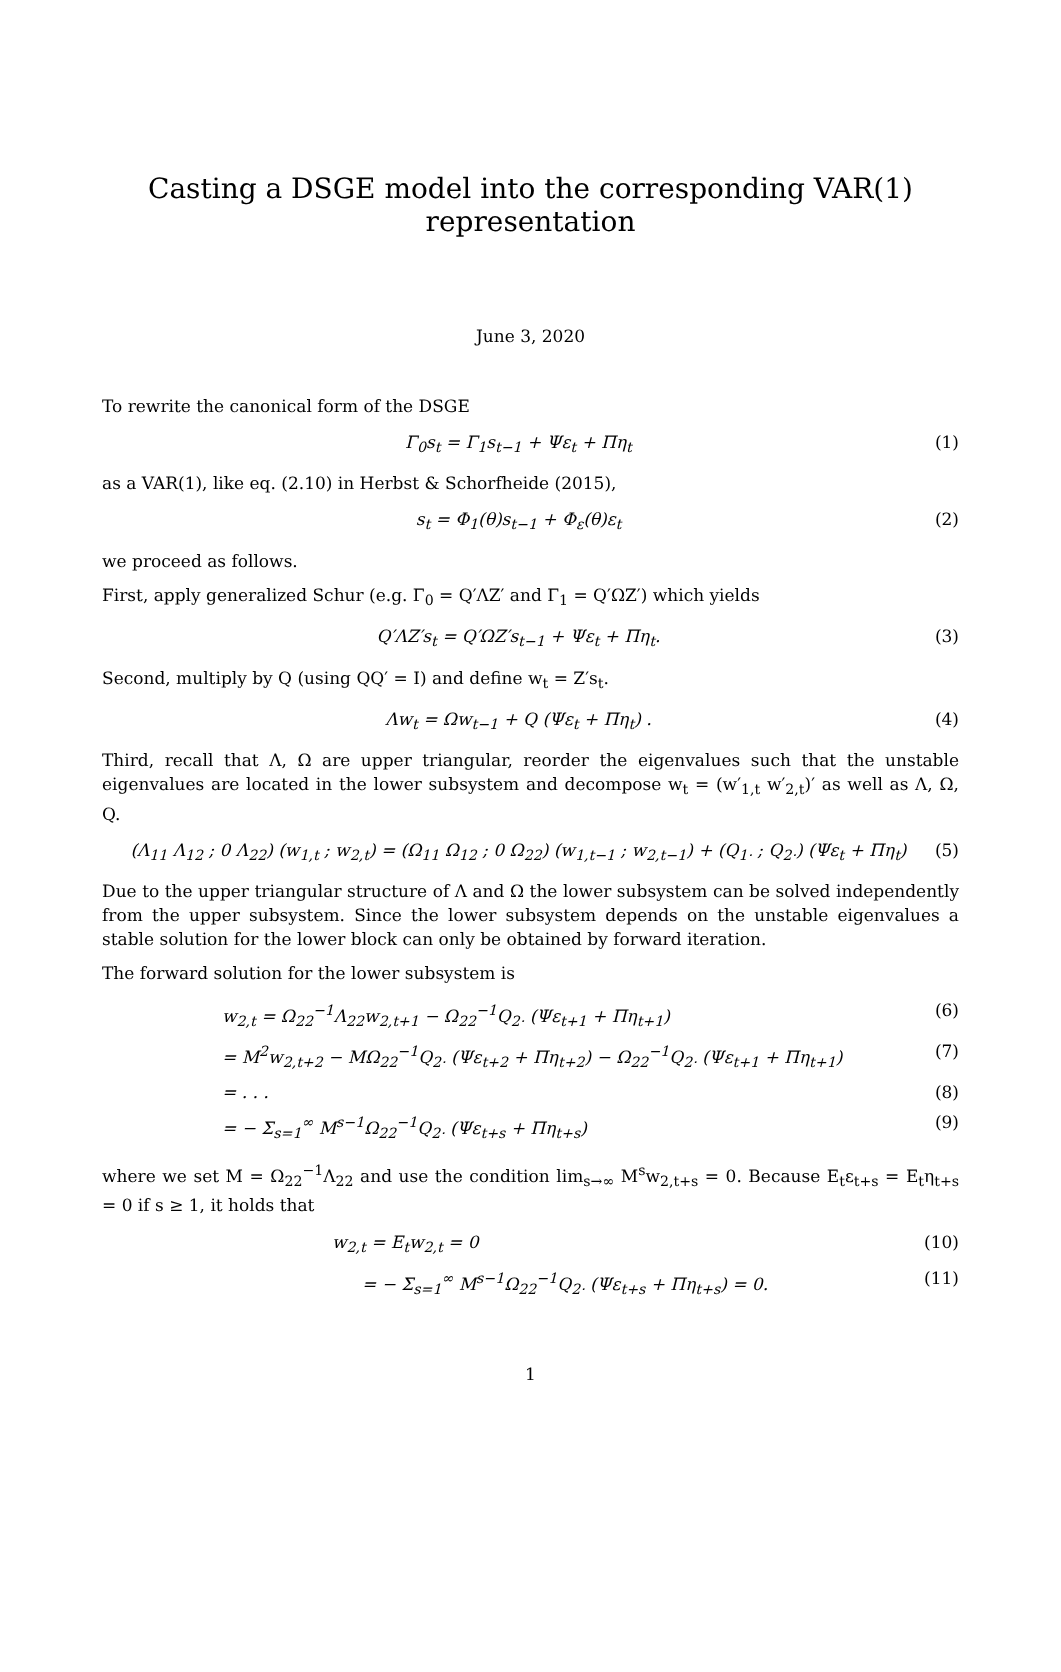Casting a DSGE model into the corresponding VAR(1) representation
June 3, 2020
To rewrite the canonical form of the DSGE
Γ<sub>0</sub>s<sub>t</sub> = Γ<sub>1</sub>s<sub>t−1</sub> + Ψε<sub>t</sub> + Πη<sub>t</sub> (1)
as a VAR(1), like eq. (2.10) in Herbst & Schorfheide (2015),
s<sub>t</sub> = Φ<sub>1</sub>(θ)s<sub>t−1</sub> + Φ<sub>ε</sub>(θ)ε<sub>t</sub> (2)
we proceed as follows.
First, apply generalized Schur (e.g. Γ<sub>0</sub> = Q′ΛZ′ and Γ<sub>1</sub> = Q′ΩZ′) which yields
Q′ΛZ′s<sub>t</sub> = Q′ΩZ′s<sub>t−1</sub> + Ψε<sub>t</sub> + Πη<sub>t</sub>. (3)
Second, multiply by Q (using QQ′ = I) and define w<sub>t</sub> = Z′s<sub>t</sub>.
Λw<sub>t</sub> = Ωw<sub>t−1</sub> + Q (Ψε<sub>t</sub> + Πη<sub>t</sub>) . (4)
Third, recall that Λ, Ω are upper triangular, reorder the eigenvalues such that the unstable eigenvalues are located in the lower subsystem and decompose w<sub>t</sub> = (w′<sub>1,t</sub> w′<sub>2,t</sub>)′ as well as Λ, Ω, Q.
(Λ<sub>11</sub> Λ<sub>12</sub> ; 0 Λ<sub>22</sub>) (w<sub>1,t</sub> ; w<sub>2,t</sub>) = (Ω<sub>11</sub> Ω<sub>12</sub> ; 0 Ω<sub>22</sub>) (w<sub>1,t−1</sub> ; w<sub>2,t−1</sub>) + (Q<sub>1·</sub> ; Q<sub>2·</sub>) (Ψε<sub>t</sub> + Πη<sub>t</sub>) (5)
Due to the upper triangular structure of Λ and Ω the lower subsystem can be solved independently from the upper subsystem. Since the lower subsystem depends on the unstable eigenvalues a stable solution for the lower block can only be obtained by forward iteration.
The forward solution for the lower subsystem is
w<sub>2,t</sub> = Ω<sub>22</sub><sup>−1</sup>Λ<sub>22</sub>w<sub>2,t+1</sub> − Ω<sub>22</sub><sup>−1</sup>Q<sub>2·</sub> (Ψε<sub>t+1</sub> + Πη<sub>t+1</sub>) (6)
= M<sup>2</sup>w<sub>2,t+2</sub> − MΩ<sub>22</sub><sup>−1</sup>Q<sub>2·</sub> (Ψε<sub>t+2</sub> + Πη<sub>t+2</sub>) − Ω<sub>22</sub><sup>−1</sup>Q<sub>2·</sub> (Ψε<sub>t+1</sub> + Πη<sub>t+1</sub>) (7)
= . . . (8)
= − Σ<sub>s=1</sub><sup>∞</sup> M<sup>s−1</sup>Ω<sub>22</sub><sup>−1</sup>Q<sub>2·</sub> (Ψε<sub>t+s</sub> + Πη<sub>t+s</sub>) (9)
where we set M = Ω<sub>22</sub><sup>−1</sup>Λ<sub>22</sub> and use the condition lim<sub>s→∞</sub> M<sup>s</sup>w<sub>2,t+s</sub> = 0. Because E<sub>t</sub>ε<sub>t+s</sub> = E<sub>t</sub>η<sub>t+s</sub> = 0 if s ≥ 1, it holds that
w<sub>2,t</sub> = E<sub>t</sub>w<sub>2,t</sub> = 0 (10)
= − Σ<sub>s=1</sub><sup>∞</sup> M<sup>s−1</sup>Ω<sub>22</sub><sup>−1</sup>Q<sub>2·</sub> (Ψε<sub>t+s</sub> + Πη<sub>t+s</sub>) = 0. (11)
1